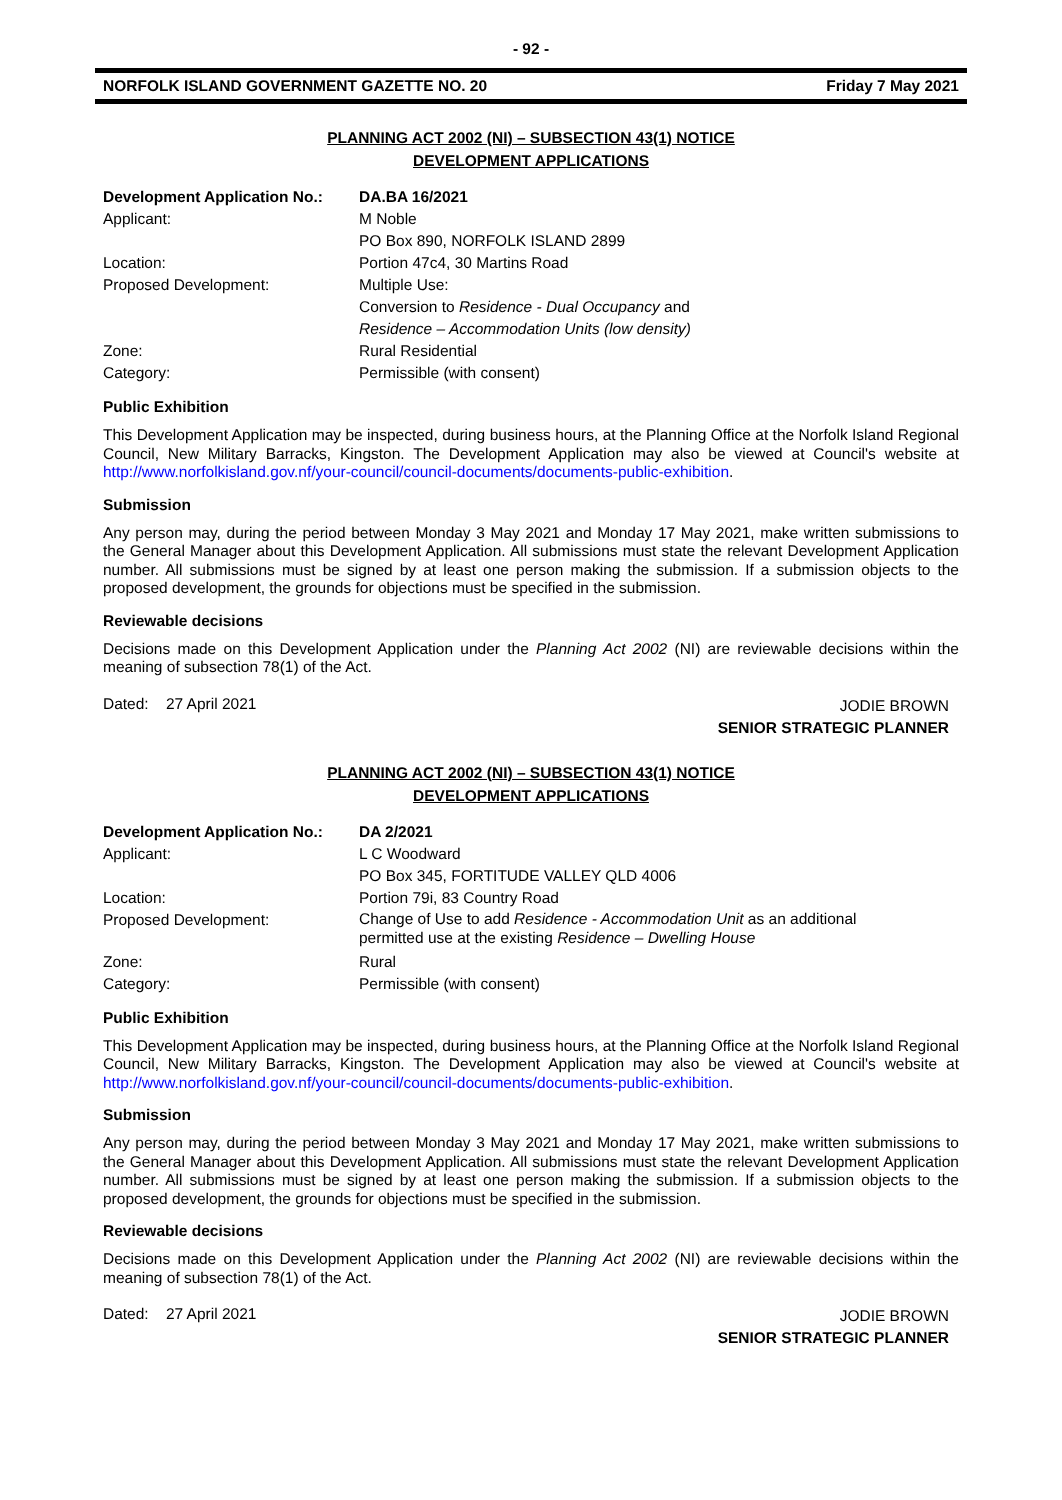- 92 -
NORFOLK ISLAND GOVERNMENT GAZETTE NO. 20 Friday 7 May 2021
PLANNING ACT 2002 (NI) – SUBSECTION 43(1) NOTICE
DEVELOPMENT APPLICATIONS
| Development Application No.: | DA.BA 16/2021 |
| Applicant: | M Noble PO Box 890, NORFOLK ISLAND 2899 |
| Location: | Portion 47c4, 30 Martins Road |
| Proposed Development: | Multiple Use: Conversion to Residence - Dual Occupancy and Residence – Accommodation Units (low density) |
| Zone: | Rural Residential |
| Category: | Permissible (with consent) |
Public Exhibition
This Development Application may be inspected, during business hours, at the Planning Office at the Norfolk Island Regional Council, New Military Barracks, Kingston. The Development Application may also be viewed at Council's website at http://www.norfolkisland.gov.nf/your-council/council-documents/documents-public-exhibition.
Submission
Any person may, during the period between Monday 3 May 2021 and Monday 17 May 2021, make written submissions to the General Manager about this Development Application. All submissions must state the relevant Development Application number. All submissions must be signed by at least one person making the submission. If a submission objects to the proposed development, the grounds for objections must be specified in the submission.
Reviewable decisions
Decisions made on this Development Application under the Planning Act 2002 (NI) are reviewable decisions within the meaning of subsection 78(1) of the Act.
Dated: 27 April 2021 JODIE BROWN
SENIOR STRATEGIC PLANNER
PLANNING ACT 2002 (NI) – SUBSECTION 43(1) NOTICE
DEVELOPMENT APPLICATIONS
| Development Application No.: | DA 2/2021 |
| Applicant: | L C Woodward PO Box 345, FORTITUDE VALLEY QLD 4006 |
| Location: | Portion 79i, 83 Country Road |
| Proposed Development: | Change of Use to add Residence - Accommodation Unit as an additional permitted use at the existing Residence – Dwelling House |
| Zone: | Rural |
| Category: | Permissible (with consent) |
Public Exhibition
This Development Application may be inspected, during business hours, at the Planning Office at the Norfolk Island Regional Council, New Military Barracks, Kingston. The Development Application may also be viewed at Council's website at http://www.norfolkisland.gov.nf/your-council/council-documents/documents-public-exhibition.
Submission
Any person may, during the period between Monday 3 May 2021 and Monday 17 May 2021, make written submissions to the General Manager about this Development Application. All submissions must state the relevant Development Application number. All submissions must be signed by at least one person making the submission. If a submission objects to the proposed development, the grounds for objections must be specified in the submission.
Reviewable decisions
Decisions made on this Development Application under the Planning Act 2002 (NI) are reviewable decisions within the meaning of subsection 78(1) of the Act.
Dated: 27 April 2021 JODIE BROWN
SENIOR STRATEGIC PLANNER